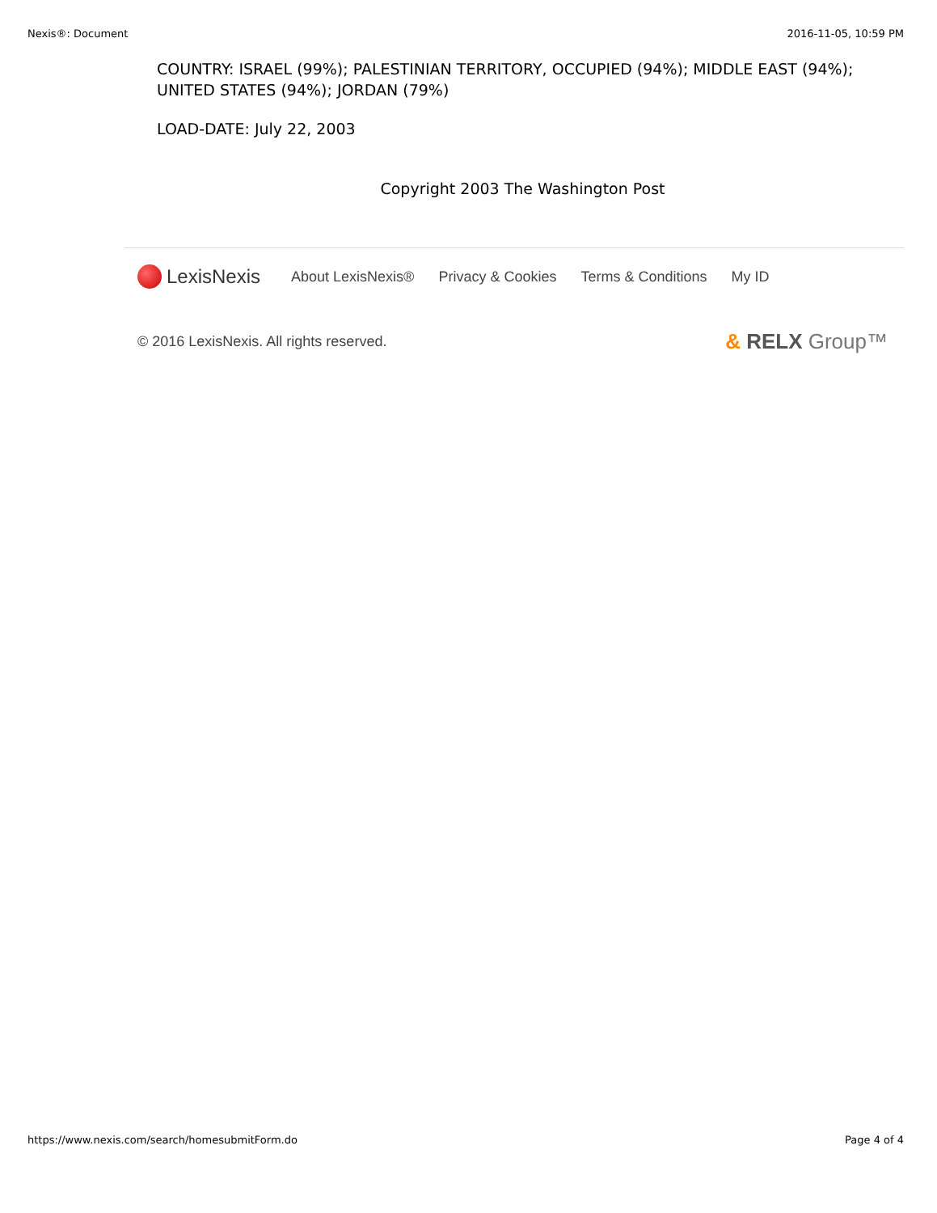Nexis®: Document 2016-11-05, 10:59 PM
COUNTRY: ISRAEL (99%); PALESTINIAN TERRITORY, OCCUPIED (94%); MIDDLE EAST (94%); UNITED STATES (94%); JORDAN (79%)
LOAD-DATE: July 22, 2003
Copyright 2003 The Washington Post
LexisNexis
About LexisNexis® Privacy & Cookies Terms & Conditions My ID
© 2016 LexisNexis. All rights reserved. & RELX Group™
https://www.nexis.com/search/homesubmitForm.do Page 4 of 4